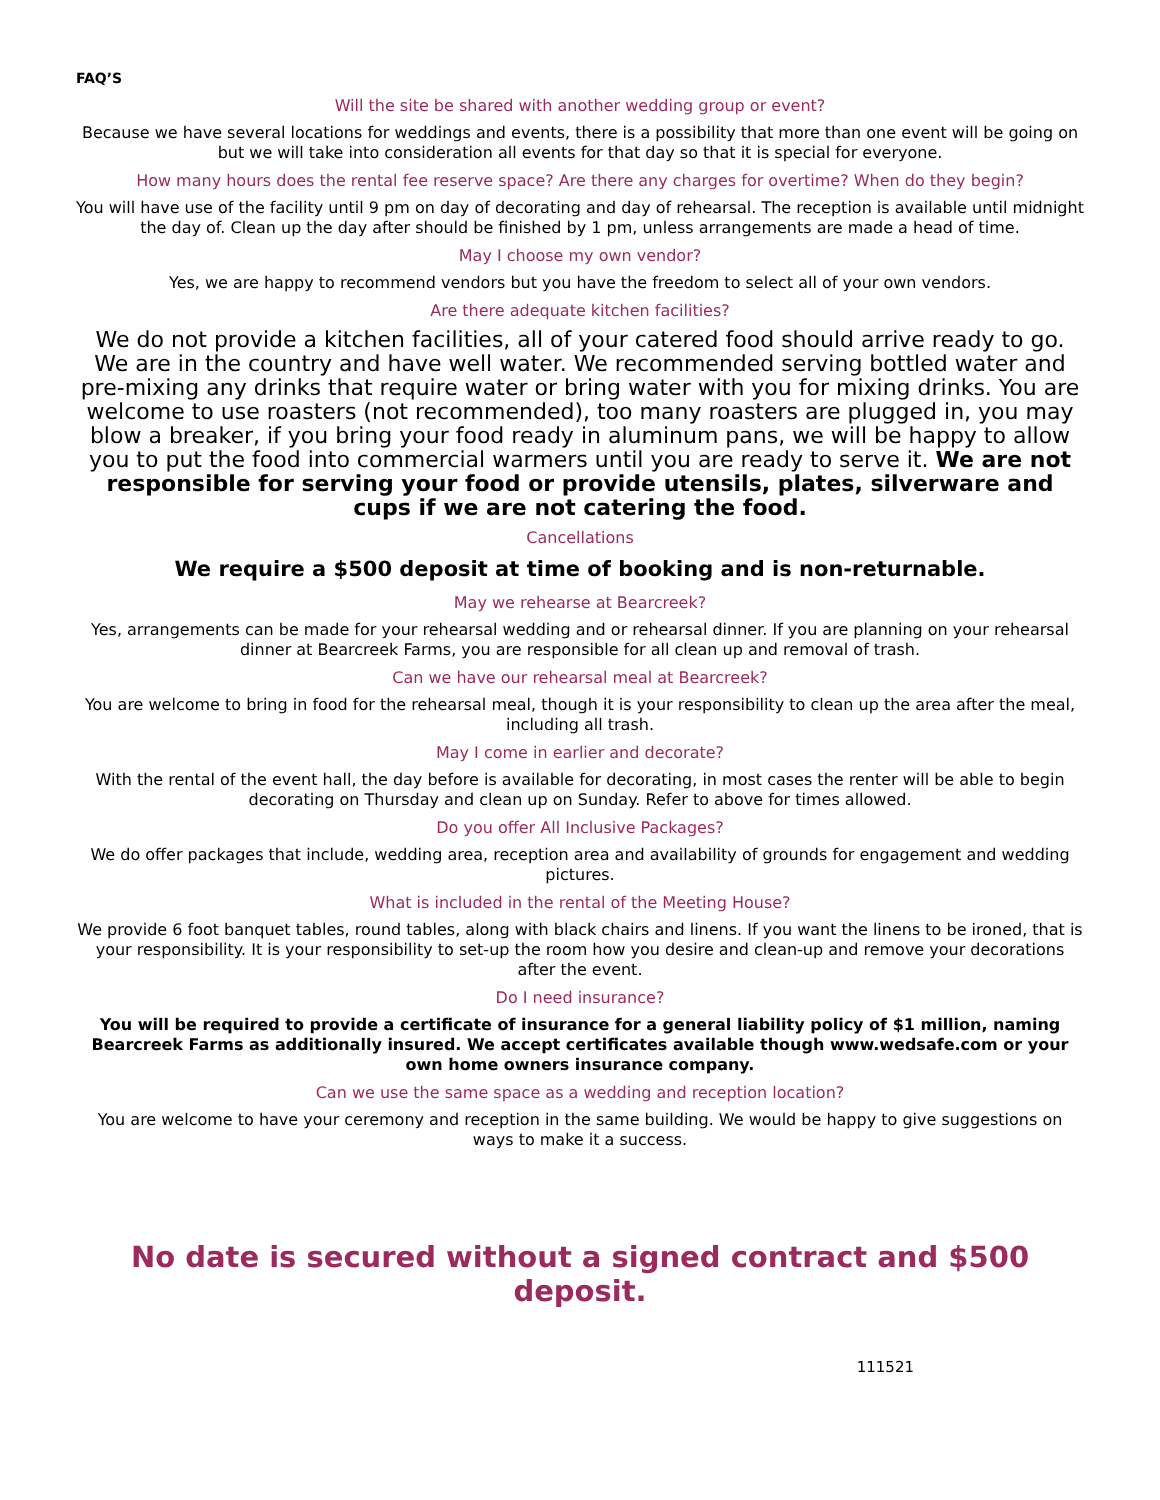FAQ’S
Will the site be shared with another wedding group or event?
Because we have several locations for weddings and events, there is a possibility that more than one event will be going on but we will take into consideration all events for that day so that it is special for everyone.
How many hours does the rental fee reserve space? Are there any charges for overtime? When do they begin?
You will have use of the facility until 9 pm on day of decorating and day of rehearsal. The reception is available until midnight the day of. Clean up the day after should be finished by 1 pm, unless arrangements are made a head of time.
May I choose my own vendor?
Yes, we are happy to recommend vendors but you have the freedom to select all of your own vendors.
Are there adequate kitchen facilities?
We do not provide a kitchen facilities, all of your catered food should arrive ready to go. We are in the country and have well water. We recommended serving bottled water and pre-mixing any drinks that require water or bring water with you for mixing drinks. You are welcome to use roasters (not recommended), too many roasters are plugged in, you may blow a breaker, if you bring your food ready in aluminum pans, we will be happy to allow you to put the food into commercial warmers until you are ready to serve it. We are not responsible for serving your food or provide utensils, plates, silverware and cups if we are not catering the food.
Cancellations
We require a $500 deposit at time of booking and is non-returnable.
May we rehearse at Bearcreek?
Yes, arrangements can be made for your rehearsal wedding and or rehearsal dinner. If you are planning on your rehearsal dinner at Bearcreek Farms, you are responsible for all clean up and removal of trash.
Can we have our rehearsal meal at Bearcreek?
You are welcome to bring in food for the rehearsal meal, though it is your responsibility to clean up the area after the meal, including all trash.
May I come in earlier and decorate?
With the rental of the event hall, the day before is available for decorating, in most cases the renter will be able to begin decorating on Thursday and clean up on Sunday. Refer to above for times allowed.
Do you offer All Inclusive Packages?
We do offer packages that include, wedding area, reception area and availability of grounds for engagement and wedding pictures.
What is included in the rental of the Meeting House?
We provide 6 foot banquet tables, round tables, along with black chairs and linens. If you want the linens to be ironed, that is your responsibility. It is your responsibility to set-up the room how you desire and clean-up and remove your decorations after the event.
Do I need insurance?
You will be required to provide a certificate of insurance for a general liability policy of $1 million, naming Bearcreek Farms as additionally insured. We accept certificates available though www.wedsafe.com or your own home owners insurance company.
Can we use the same space as a wedding and reception location?
You are welcome to have your ceremony and reception in the same building. We would be happy to give suggestions on ways to make it a success.
No date is secured without a signed contract and $500 deposit.
111521